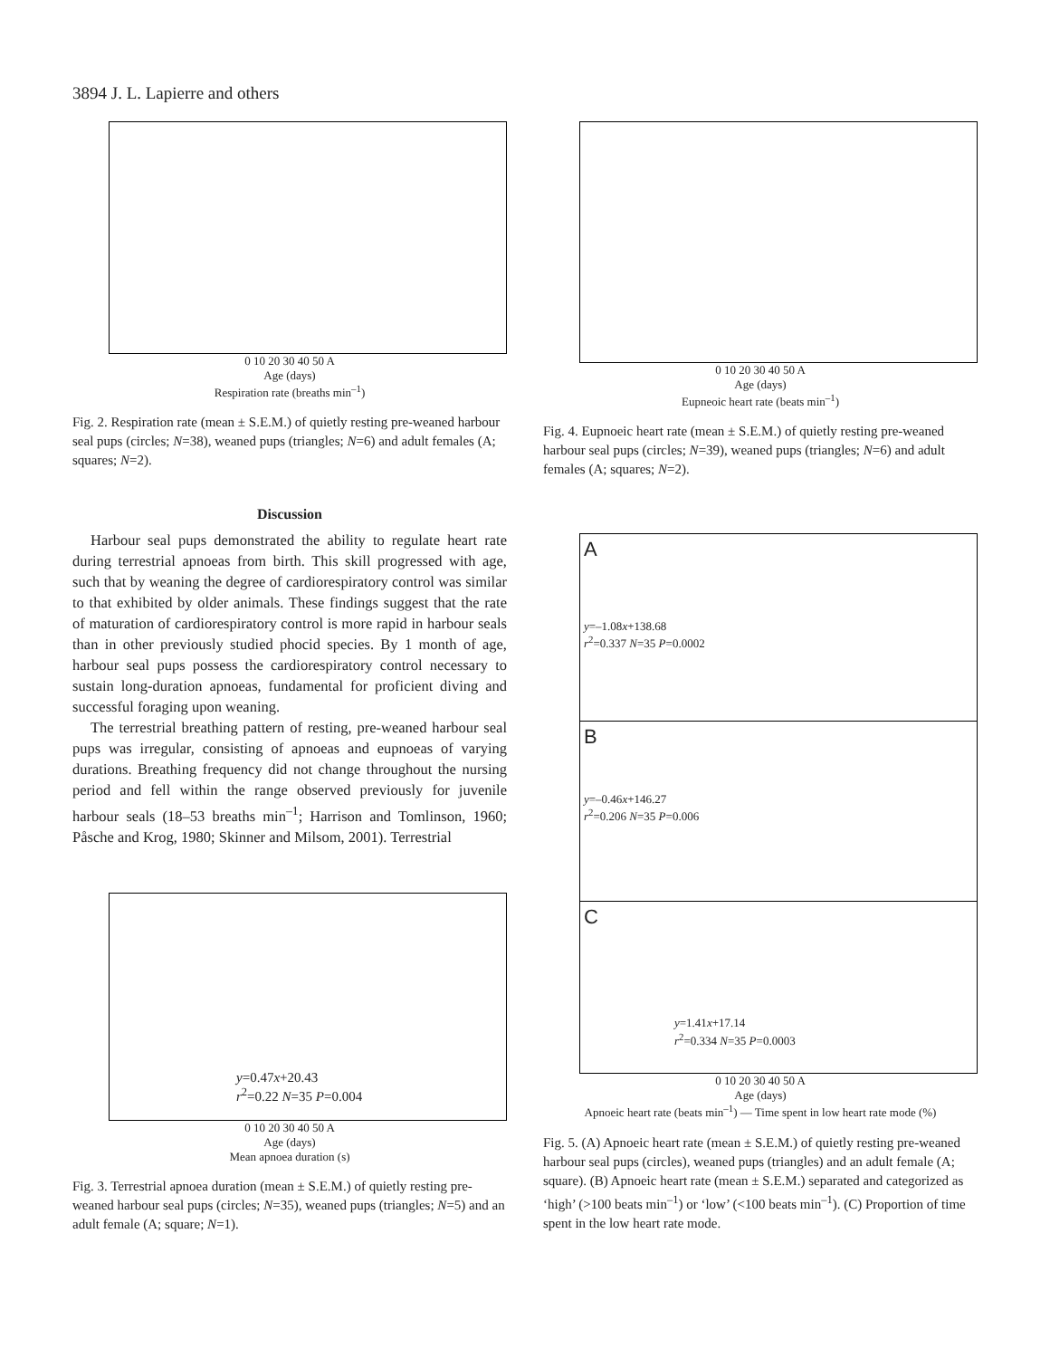3894 J. L. Lapierre and others
0 10 20 30 40 50 A
Age (days)
Respiration rate (breaths min<sup>–1</sup>)
Fig. 2. Respiration rate (mean ± S.E.M.) of quietly resting pre-weaned harbour seal pups (circles; N=38), weaned pups (triangles; N=6) and adult females (A; squares; N=2).
Discussion
Harbour seal pups demonstrated the ability to regulate heart rate during terrestrial apnoeas from birth. This skill progressed with age, such that by weaning the degree of cardiorespiratory control was similar to that exhibited by older animals. These findings suggest that the rate of maturation of cardiorespiratory control is more rapid in harbour seals than in other previously studied phocid species. By 1 month of age, harbour seal pups possess the cardiorespiratory control necessary to sustain long-duration apnoeas, fundamental for proficient diving and successful foraging upon weaning.
The terrestrial breathing pattern of resting, pre-weaned harbour seal pups was irregular, consisting of apnoeas and eupnoeas of varying durations. Breathing frequency did not change throughout the nursing period and fell within the range observed previously for juvenile harbour seals (18–53 breaths min<sup>–1</sup>; Harrison and Tomlinson, 1960; Påsche and Krog, 1980; Skinner and Milsom, 2001). Terrestrial
y=0.47x+20.43
r<sup>2</sup>=0.22 N=35 P=0.004
0 10 20 30 40 50 A
Age (days)
Mean apnoea duration (s)
Fig. 3. Terrestrial apnoea duration (mean ± S.E.M.) of quietly resting pre-weaned harbour seal pups (circles; N=35), weaned pups (triangles; N=5) and an adult female (A; square; N=1).
0 10 20 30 40 50 A
Age (days)
Eupneoic heart rate (beats min<sup>–1</sup>)
Fig. 4. Eupnoeic heart rate (mean ± S.E.M.) of quietly resting pre-weaned harbour seal pups (circles; N=39), weaned pups (triangles; N=6) and adult females (A; squares; N=2).
A
y=–1.08x+138.68
r<sup>2</sup>=0.337 N=35 P=0.0002
B
y=–0.46x+146.27
r<sup>2</sup>=0.206 N=35 P=0.006
C
y=1.41x+17.14
r<sup>2</sup>=0.334 N=35 P=0.0003
0 10 20 30 40 50 A
Age (days)
Apnoeic heart rate (beats min<sup>–1</sup>) — Time spent in low heart rate mode (%)
Fig. 5. (A) Apnoeic heart rate (mean ± S.E.M.) of quietly resting pre-weaned harbour seal pups (circles), weaned pups (triangles) and an adult female (A; square). (B) Apnoeic heart rate (mean ± S.E.M.) separated and categorized as ‘high’ (>100 beats min<sup>–1</sup>) or ‘low’ (<100 beats min<sup>–1</sup>). (C) Proportion of time spent in the low heart rate mode.